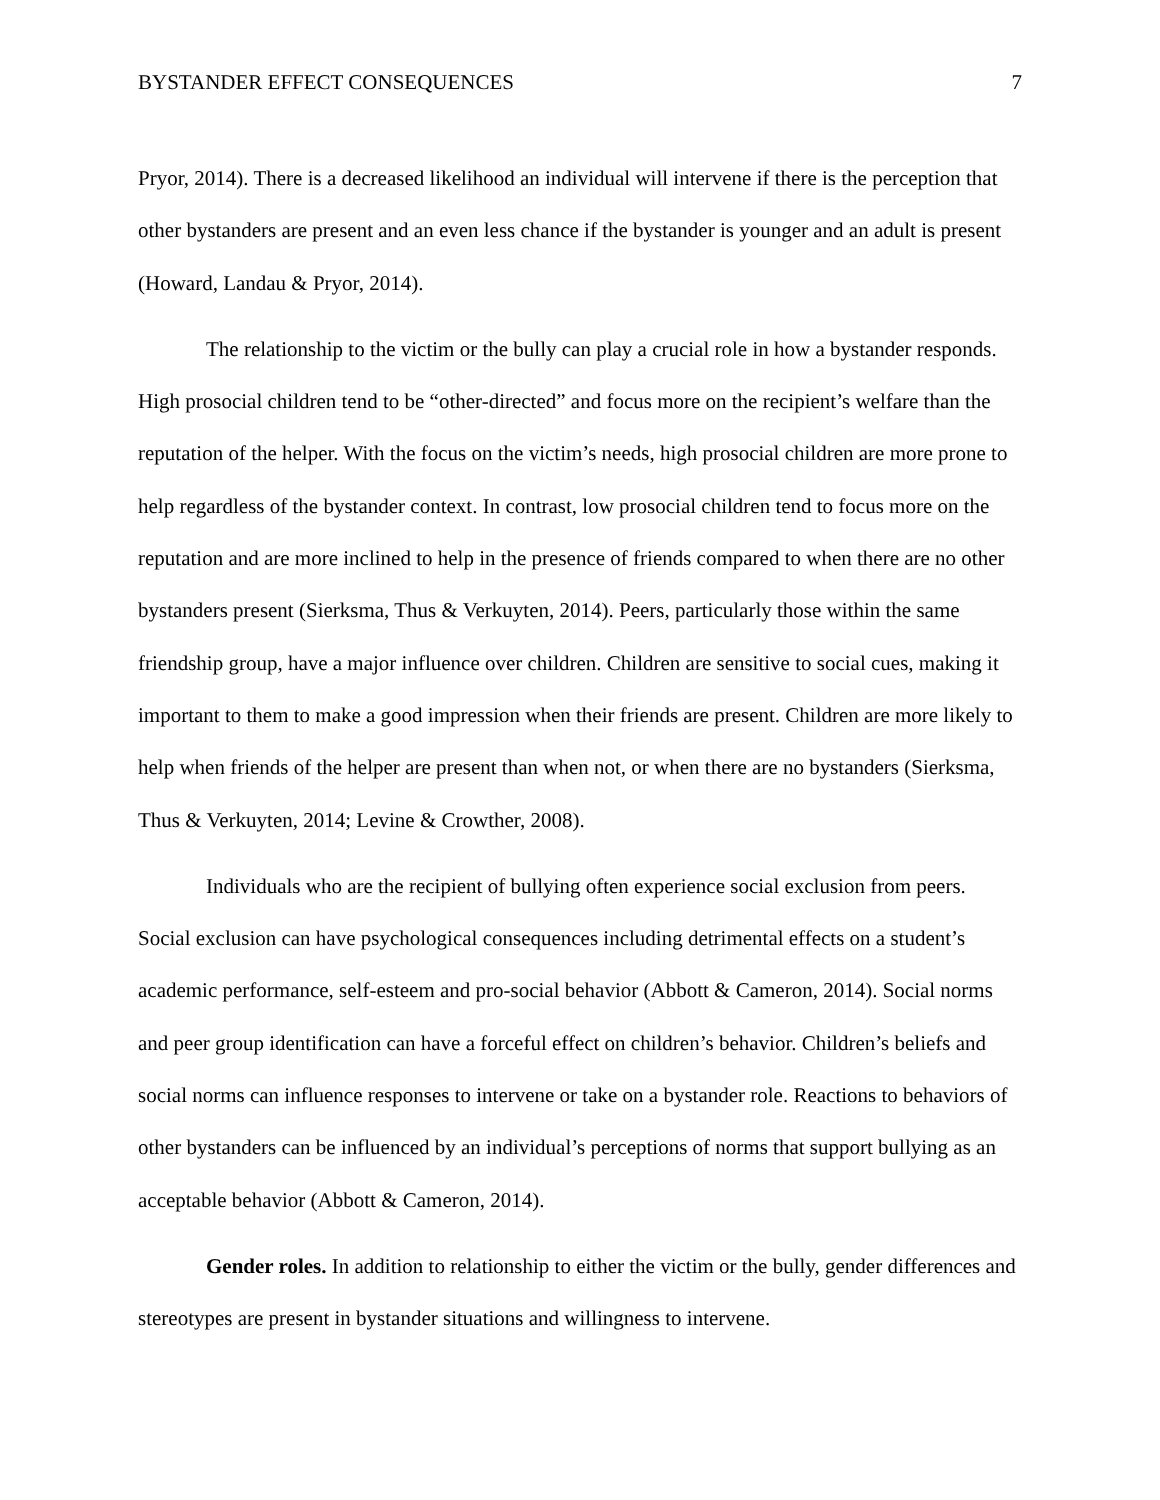BYSTANDER EFFECT CONSEQUENCES 7
Pryor, 2014). There is a decreased likelihood an individual will intervene if there is the perception that other bystanders are present and an even less chance if the bystander is younger and an adult is present (Howard, Landau & Pryor, 2014).
The relationship to the victim or the bully can play a crucial role in how a bystander responds. High prosocial children tend to be “other-directed” and focus more on the recipient’s welfare than the reputation of the helper. With the focus on the victim’s needs, high prosocial children are more prone to help regardless of the bystander context. In contrast, low prosocial children tend to focus more on the reputation and are more inclined to help in the presence of friends compared to when there are no other bystanders present (Sierksma, Thus & Verkuyten, 2014). Peers, particularly those within the same friendship group, have a major influence over children. Children are sensitive to social cues, making it important to them to make a good impression when their friends are present. Children are more likely to help when friends of the helper are present than when not, or when there are no bystanders (Sierksma, Thus & Verkuyten, 2014; Levine & Crowther, 2008).
Individuals who are the recipient of bullying often experience social exclusion from peers. Social exclusion can have psychological consequences including detrimental effects on a student’s academic performance, self-esteem and pro-social behavior (Abbott & Cameron, 2014). Social norms and peer group identification can have a forceful effect on children’s behavior. Children’s beliefs and social norms can influence responses to intervene or take on a bystander role. Reactions to behaviors of other bystanders can be influenced by an individual’s perceptions of norms that support bullying as an acceptable behavior (Abbott & Cameron, 2014).
Gender roles. In addition to relationship to either the victim or the bully, gender differences and stereotypes are present in bystander situations and willingness to intervene.